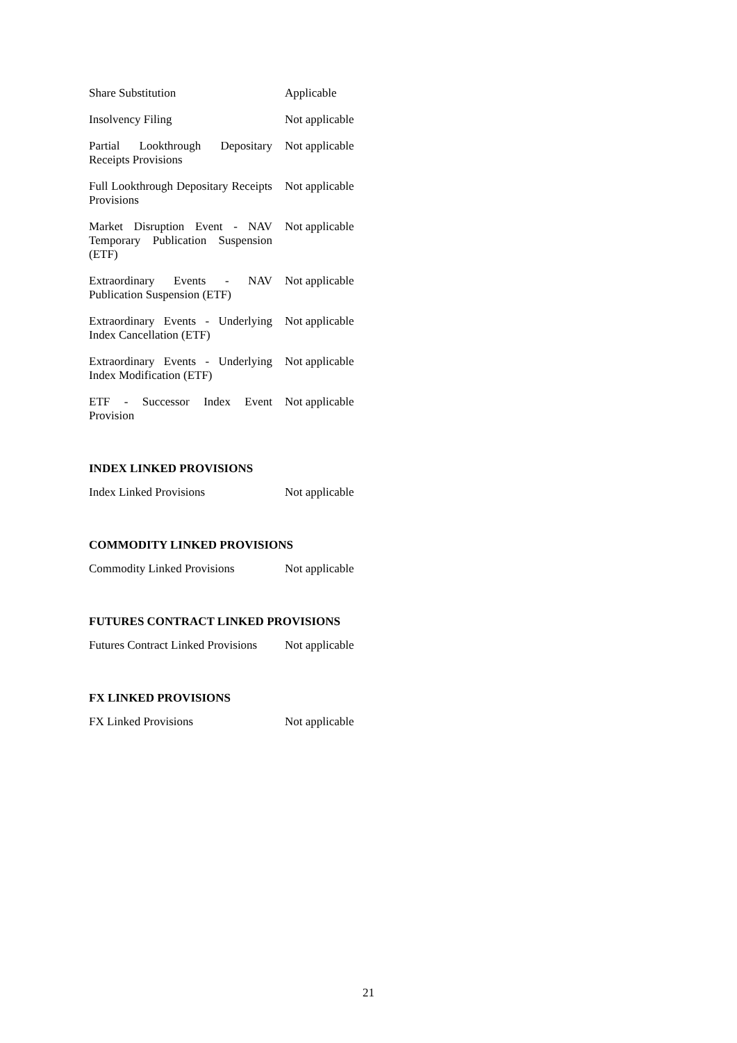| Share Substitution | Applicable |
| Insolvency Filing | Not applicable |
| Partial Lookthrough Depositary Receipts Provisions | Not applicable |
| Full Lookthrough Depositary Receipts Provisions | Not applicable |
| Market Disruption Event - NAV Temporary Publication Suspension (ETF) | Not applicable |
| Extraordinary Events - NAV Publication Suspension (ETF) | Not applicable |
| Extraordinary Events - Underlying Index Cancellation (ETF) | Not applicable |
| Extraordinary Events - Underlying Index Modification (ETF) | Not applicable |
| ETF - Successor Index Event Provision | Not applicable |
INDEX LINKED PROVISIONS
| Index Linked Provisions | Not applicable |
COMMODITY LINKED PROVISIONS
| Commodity Linked Provisions | Not applicable |
FUTURES CONTRACT LINKED PROVISIONS
| Futures Contract Linked Provisions | Not applicable |
FX LINKED PROVISIONS
| FX Linked Provisions | Not applicable |
21